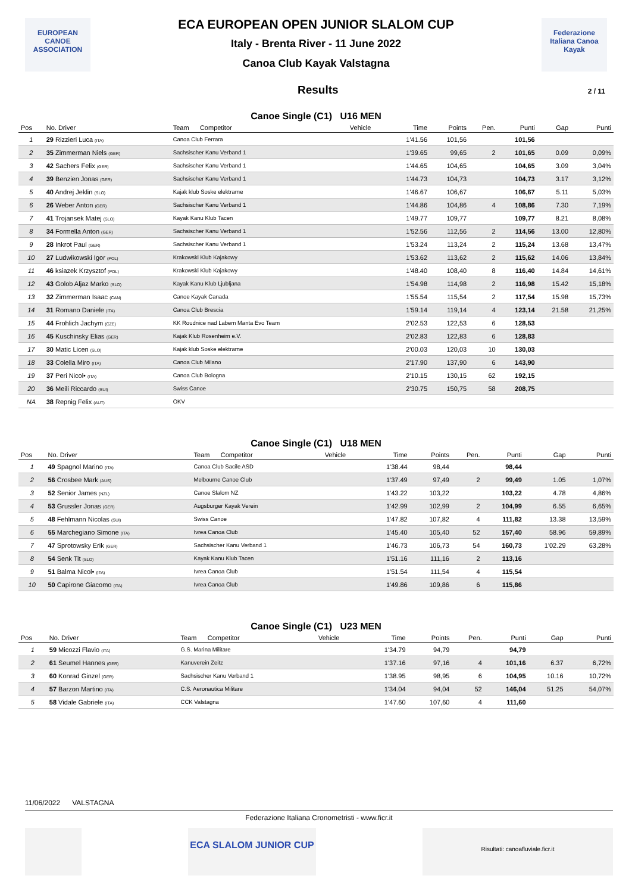EUROPEAN CANOE ASSOCIATION
ECA EUROPEAN OPEN JUNIOR SLALOM CUP
Italy - Brenta River - 11 June 2022
Canoa Club Kayak Valstagna
Federazione Italiana Canoa Kayak
Results 2 / 11
Canoe Single (C1) U16 MEN
| Pos | No. Driver | Team Competitor | Vehicle | Time | Points | Pen. | Punti | Gap | Punti |
| --- | --- | --- | --- | --- | --- | --- | --- | --- | --- |
| 1 | 29 Rizzieri Luca (ITA) | Canoa Club Ferrara | | 1'41.56 | 101,56 | | 101,56 | | |
| 2 | 35 Zimmerman Niels (GER) | Sachsischer Kanu Verband 1 | | 1'39.65 | 99,65 | 2 | 101,65 | 0.09 | 0,09% |
| 3 | 42 Sachers Felix (GER) | Sachsischer Kanu Verband 1 | | 1'44.65 | 104,65 | | 104,65 | 3.09 | 3,04% |
| 4 | 39 Benzien Jonas (GER) | Sachsischer Kanu Verband 1 | | 1'44.73 | 104,73 | | 104,73 | 3.17 | 3,12% |
| 5 | 40 Andrej Jeklin (SLO) | Kajak klub Soske elektrarne | | 1'46.67 | 106,67 | | 106,67 | 5.11 | 5,03% |
| 6 | 26 Weber Anton (GER) | Sachsischer Kanu Verband 1 | | 1'44.86 | 104,86 | 4 | 108,86 | 7.30 | 7,19% |
| 7 | 41 Trojansek Matej (SLO) | Kayak Kanu Klub Tacen | | 1'49.77 | 109,77 | | 109,77 | 8.21 | 8,08% |
| 8 | 34 Formella Anton (GER) | Sachsischer Kanu Verband 1 | | 1'52.56 | 112,56 | 2 | 114,56 | 13.00 | 12,80% |
| 9 | 28 Inkrot Paul (GER) | Sachsischer Kanu Verband 1 | | 1'53.24 | 113,24 | 2 | 115,24 | 13.68 | 13,47% |
| 10 | 27 Ludwikowski Igor (POL) | Krakowski Klub Kajakowy | | 1'53.62 | 113,62 | 2 | 115,62 | 14.06 | 13,84% |
| 11 | 46 ksiazek Krzysztof (POL) | Krakowski Klub Kajakowy | | 1'48.40 | 108,40 | 8 | 116,40 | 14.84 | 14,61% |
| 12 | 43 Golob Aljaz Marko (SLO) | Kayak Kanu Klub Ljubljana | | 1'54.98 | 114,98 | 2 | 116,98 | 15.42 | 15,18% |
| 13 | 32 Zimmerman Isaac (CAN) | Canoe Kayak Canada | | 1'55.54 | 115,54 | 2 | 117,54 | 15.98 | 15,73% |
| 14 | 31 Romano Daniele (ITA) | Canoa Club Brescia | | 1'59.14 | 119,14 | 4 | 123,14 | 21.58 | 21,25% |
| 15 | 44 Frohlich Jachym (CZE) | KK Roudnice nad Labem Manta Evo Team | | 2'02.53 | 122,53 | 6 | 128,53 | | |
| 16 | 45 Kuschinsky Elias (GER) | Kajak Klub Rosenheim e.V. | | 2'02.83 | 122,83 | 6 | 128,83 | | |
| 17 | 30 Matic Licen (SLO) | Kajak klub Soske elektrarne | | 2'00.03 | 120,03 | 10 | 130,03 | | |
| 18 | 33 Colella Miro (ITA) | Canoa Club Milano | | 2'17.90 | 137,90 | 6 | 143,90 | | |
| 19 | 37 Peri Nicol• (ITA) | Canoa Club Bologna | | 2'10.15 | 130,15 | 62 | 192,15 | | |
| 20 | 36 Meili Riccardo (SUI) | Swiss Canoe | | 2'30.75 | 150,75 | 58 | 208,75 | | |
| NA | 38 Repnig Felix (AUT) | OKV | | | | | | | |
Canoe Single (C1) U18 MEN
| Pos | No. Driver | Team Competitor | Vehicle | Time | Points | Pen. | Punti | Gap | Punti |
| --- | --- | --- | --- | --- | --- | --- | --- | --- | --- |
| 1 | 49 Spagnol Marino (ITA) | Canoa Club Sacile ASD | | 1'38.44 | 98,44 | | 98,44 | | |
| 2 | 56 Crosbee Mark (AUS) | Melbourne Canoe Club | | 1'37.49 | 97,49 | 2 | 99,49 | 1.05 | 1,07% |
| 3 | 52 Senior James (NZL) | Canoe Slalom NZ | | 1'43.22 | 103,22 | | 103,22 | 4.78 | 4,86% |
| 4 | 53 Grussler Jonas (GER) | Augsburger Kayak Verein | | 1'42.99 | 102,99 | 2 | 104,99 | 6.55 | 6,65% |
| 5 | 48 Fehlmann Nicolas (SUI) | Swiss Canoe | | 1'47.82 | 107,82 | 4 | 111,82 | 13.38 | 13,59% |
| 6 | 55 Marchegiano Simone (ITA) | Ivrea Canoa Club | | 1'45.40 | 105,40 | 52 | 157,40 | 58.96 | 59,89% |
| 7 | 47 Sprotowsky Erik (GER) | Sachsischer Kanu Verband 1 | | 1'46.73 | 106,73 | 54 | 160,73 | 1'02.29 | 63,28% |
| 8 | 54 Senk Tit (SLO) | Kayak Kanu Klub Tacen | | 1'51.16 | 111,16 | 2 | 113,16 | | |
| 9 | 51 Balma Nicol• (ITA) | Ivrea Canoa Club | | 1'51.54 | 111,54 | 4 | 115,54 | | |
| 10 | 50 Capirone Giacomo (ITA) | Ivrea Canoa Club | | 1'49.86 | 109,86 | 6 | 115,86 | | |
Canoe Single (C1) U23 MEN
| Pos | No. Driver | Team Competitor | Vehicle | Time | Points | Pen. | Punti | Gap | Punti |
| --- | --- | --- | --- | --- | --- | --- | --- | --- | --- |
| 1 | 59 Micozzi Flavio (ITA) | G.S. Marina Militare | | 1'34.79 | 94,79 | | 94,79 | | |
| 2 | 61 Seumel Hannes (GER) | Kanuverein Zeitz | | 1'37.16 | 97,16 | 4 | 101,16 | 6.37 | 6,72% |
| 3 | 60 Konrad Ginzel (GER) | Sachsischer Kanu Verband 1 | | 1'38.95 | 98,95 | 6 | 104,95 | 10.16 | 10,72% |
| 4 | 57 Barzon Martino (ITA) | C.S. Aeronautica Militare | | 1'34.04 | 94,04 | 52 | 146,04 | 51.25 | 54,07% |
| 5 | 58 Vidale Gabriele (ITA) | CCK Valstagna | | 1'47.60 | 107,60 | 4 | 111,60 | | |
11/06/2022 VALSTAGNA
Federazione Italiana Cronometristi - www.ficr.it
ECA SLALOM JUNIOR CUP
Risultati: canoafluviale.ficr.it